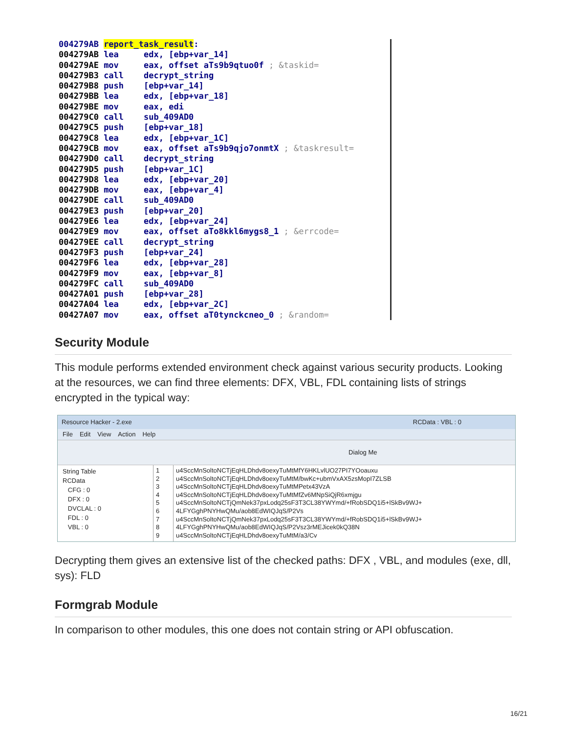004279AB report_task_result:
004279AB lea edx, [ebp+var_14]
004279AE mov eax, offset aTs9b9qtuo0f ; &taskid=
004279B3 call decrypt_string
004279B8 push [ebp+var_14]
004279BB lea edx, [ebp+var_18]
004279BE mov eax, edi
004279C0 call sub_409AD0
004279C5 push [ebp+var_18]
004279C8 lea edx, [ebp+var_1C]
004279CB mov eax, offset aTs9b9qjo7onmtX ; &taskresult=
004279D0 call decrypt_string
004279D5 push [ebp+var_1C]
004279D8 lea edx, [ebp+var_20]
004279DB mov eax, [ebp+var_4]
004279DE call sub_409AD0
004279E3 push [ebp+var_20]
004279E6 lea edx, [ebp+var_24]
004279E9 mov eax, offset aTo8kkl6mygs8_1 ; &errcode=
004279EE call decrypt_string
004279F3 push [ebp+var_24]
004279F6 lea edx, [ebp+var_28]
004279F9 mov eax, [ebp+var_8]
004279FC call sub_409AD0
00427A01 push [ebp+var_28]
00427A04 lea edx, [ebp+var_2C]
00427A07 mov eax, offset aT0tynckcneo_0 ; &random=
Security Module
This module performs extended environment check against various security products. Looking at the resources, we can find three elements: DFX, VBL, FDL containing lists of strings encrypted in the typical way:
Resource Hacker - 2.exe RCData : VBL : 0
File Edit View Action Help
Dialog Me
String Table
RCData
CFG : 0
DFX : 0
DVCLAL : 0
FDL : 0
VBL : 0
1
2
3
4
5
6
7
8
9
u4SccMnSoltoNCTjEqHLDhdv8oexyTuMtMfY6HKLvlUO27PI7YOoauxu
u4SccMnSoltoNCTjEqHLDhdv8oexyTuMtM/bwKc+ubmVxAX5zsMopI7ZLSB
u4SccMnSoltoNCTjEqHLDhdv8oexyTuMtMPetx43VzA
u4SccMnSoltoNCTjEqHLDhdv8oexyTuMtMfZv6MNpSiQjR6xmjgu
u4SccMnSoltoNCTjQmNek37pxLodq25sF3T3CL38YWYmd/+fRobSDQ1i5+lSkBv9WJ+
4LFYGghPNYHwQMu/aob8EdWIQJqS/P2Vs
u4SccMnSoltoNCTjQmNek37pxLodq25sF3T3CL38YWYmd/+fRobSDQ1i5+lSkBv9WJ+
4LFYGghPNYHwQMu/aob8EdWIQJqS/P2Vsz3rMEJicek0kQ38N
u4SccMnSoltoNCTjEqHLDhdv8oexyTuMtM/a3/Cv
Decrypting them gives an extensive list of the checked paths: DFX , VBL, and modules (exe, dll, sys): FLD
Formgrab Module
In comparison to other modules, this one does not contain string or API obfuscation.
16/21